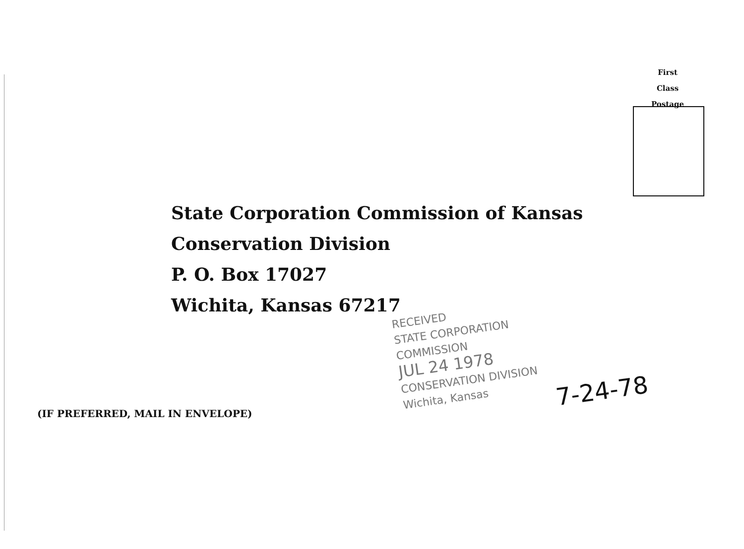First
Class
Postage
State Corporation Commission of Kansas
Conservation Division
P. O. Box 17027
Wichita, Kansas 67217
RECEIVED
STATE CORPORATION COMMISSION
JUL 24 1978
CONSERVATION DIVISION
Wichita, Kansas
7-24-78
(IF PREFERRED, MAIL IN ENVELOPE)